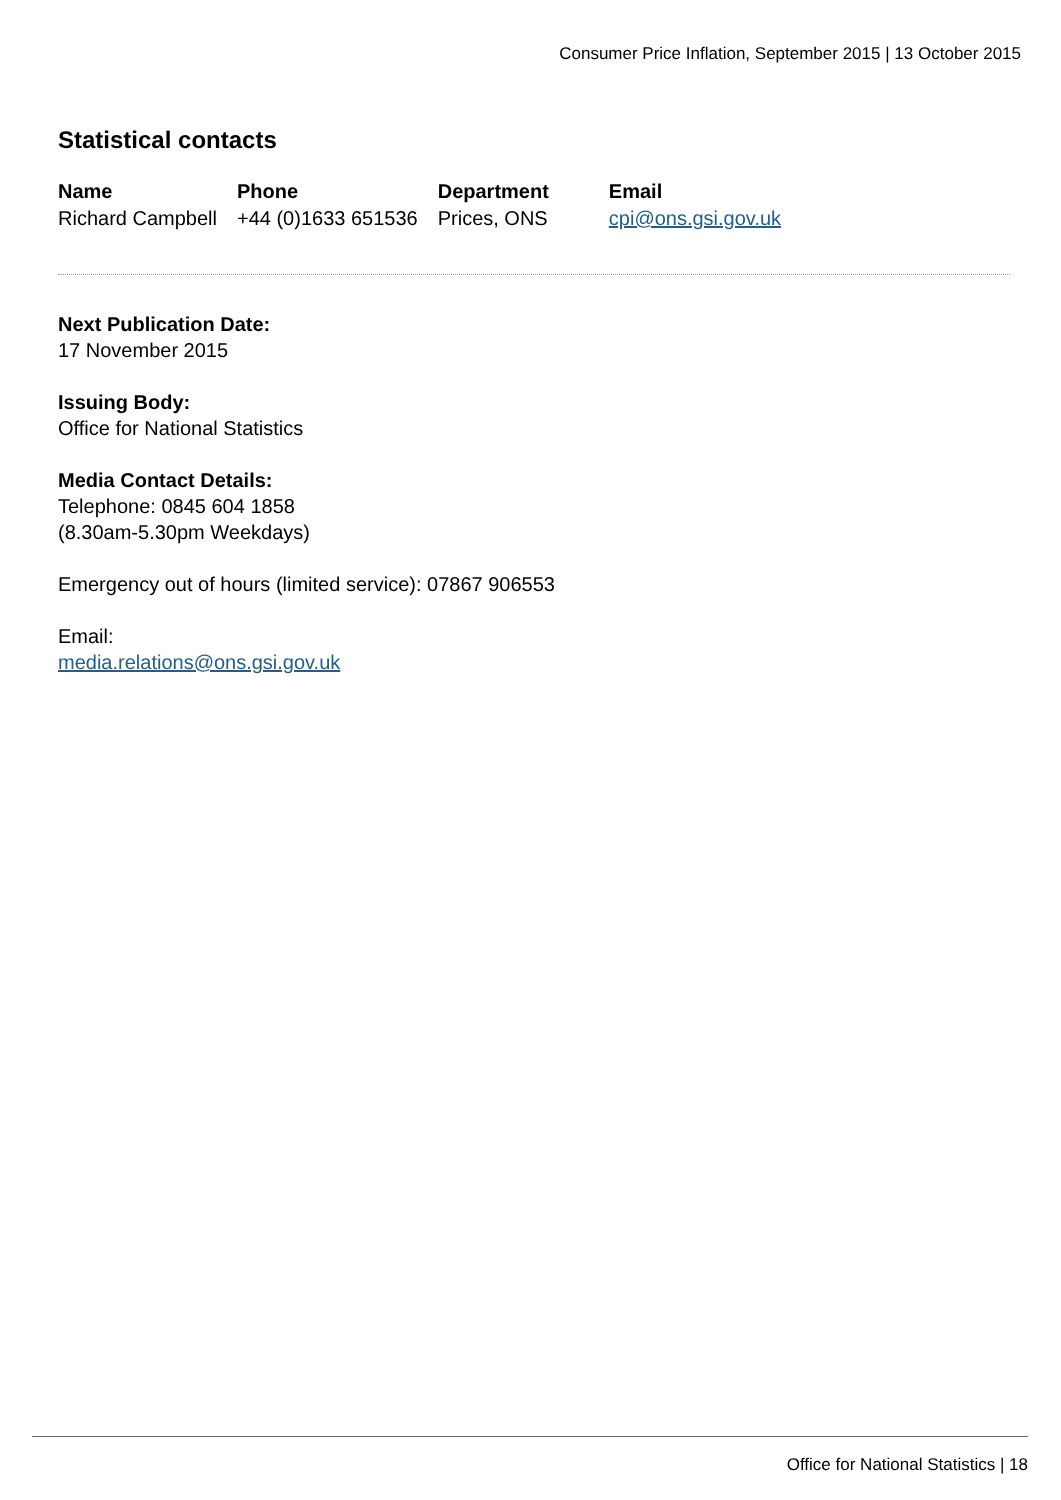Consumer Price Inflation, September 2015 | 13 October 2015
Statistical contacts
| Name | Phone | Department | Email |
| --- | --- | --- | --- |
| Richard Campbell | +44 (0)1633 651536 | Prices, ONS | cpi@ons.gsi.gov.uk |
Next Publication Date:
17 November 2015
Issuing Body:
Office for National Statistics
Media Contact Details:
Telephone: 0845 604 1858
(8.30am-5.30pm Weekdays)
Emergency out of hours (limited service): 07867 906553
Email:
media.relations@ons.gsi.gov.uk
Office for National Statistics | 18